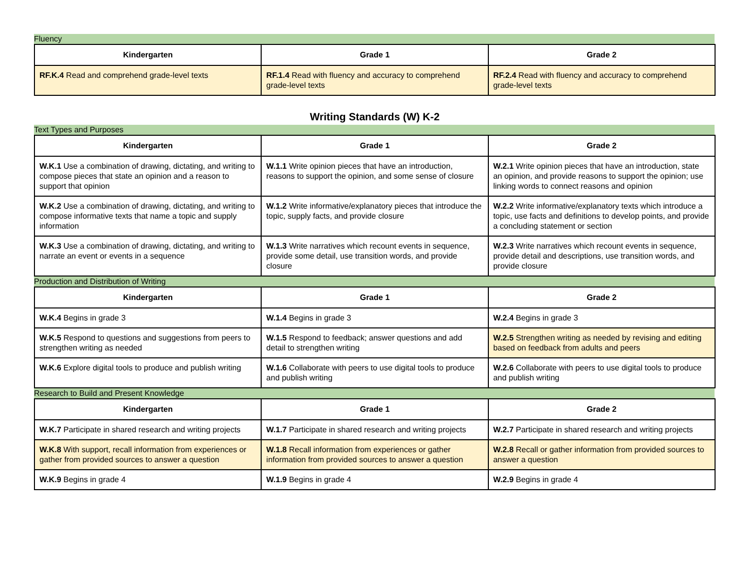Fluency
| Kindergarten | Grade 1 | Grade 2 |
| --- | --- | --- |
| RF.K.4 Read and comprehend grade-level texts | RF.1.4 Read with fluency and accuracy to comprehend grade-level texts | RF.2.4 Read with fluency and accuracy to comprehend grade-level texts |
Writing Standards (W) K-2
Text Types and Purposes
| Kindergarten | Grade 1 | Grade 2 |
| --- | --- | --- |
| W.K.1 Use a combination of drawing, dictating, and writing to compose pieces that state an opinion and a reason to support that opinion | W.1.1 Write opinion pieces that have an introduction, reasons to support the opinion, and some sense of closure | W.2.1 Write opinion pieces that have an introduction, state an opinion, and provide reasons to support the opinion; use linking words to connect reasons and opinion |
| W.K.2 Use a combination of drawing, dictating, and writing to compose informative texts that name a topic and supply information | W.1.2 Write informative/explanatory pieces that introduce the topic, supply facts, and provide closure | W.2.2 Write informative/explanatory texts which introduce a topic, use facts and definitions to develop points, and provide a concluding statement or section |
| W.K.3 Use a combination of drawing, dictating, and writing to narrate an event or events in a sequence | W.1.3 Write narratives which recount events in sequence, provide some detail, use transition words, and provide closure | W.2.3 Write narratives which recount events in sequence, provide detail and descriptions, use transition words, and provide closure |
Production and Distribution of Writing
| Kindergarten | Grade 1 | Grade 2 |
| --- | --- | --- |
| W.K.4 Begins in grade 3 | W.1.4 Begins in grade 3 | W.2.4 Begins in grade 3 |
| W.K.5 Respond to questions and suggestions from peers to strengthen writing as needed | W.1.5 Respond to feedback; answer questions and add detail to strengthen writing | W.2.5 Strengthen writing as needed by revising and editing based on feedback from adults and peers |
| W.K.6 Explore digital tools to produce and publish writing | W.1.6 Collaborate with peers to use digital tools to produce and publish writing | W.2.6 Collaborate with peers to use digital tools to produce and publish writing |
Research to Build and Present Knowledge
| Kindergarten | Grade 1 | Grade 2 |
| --- | --- | --- |
| W.K.7 Participate in shared research and writing projects | W.1.7 Participate in shared research and writing projects | W.2.7 Participate in shared research and writing projects |
| W.K.8 With support, recall information from experiences or gather from provided sources to answer a question | W.1.8 Recall information from experiences or gather information from provided sources to answer a question | W.2.8 Recall or gather information from provided sources to answer a question |
| W.K.9 Begins in grade 4 | W.1.9 Begins in grade 4 | W.2.9 Begins in grade 4 |